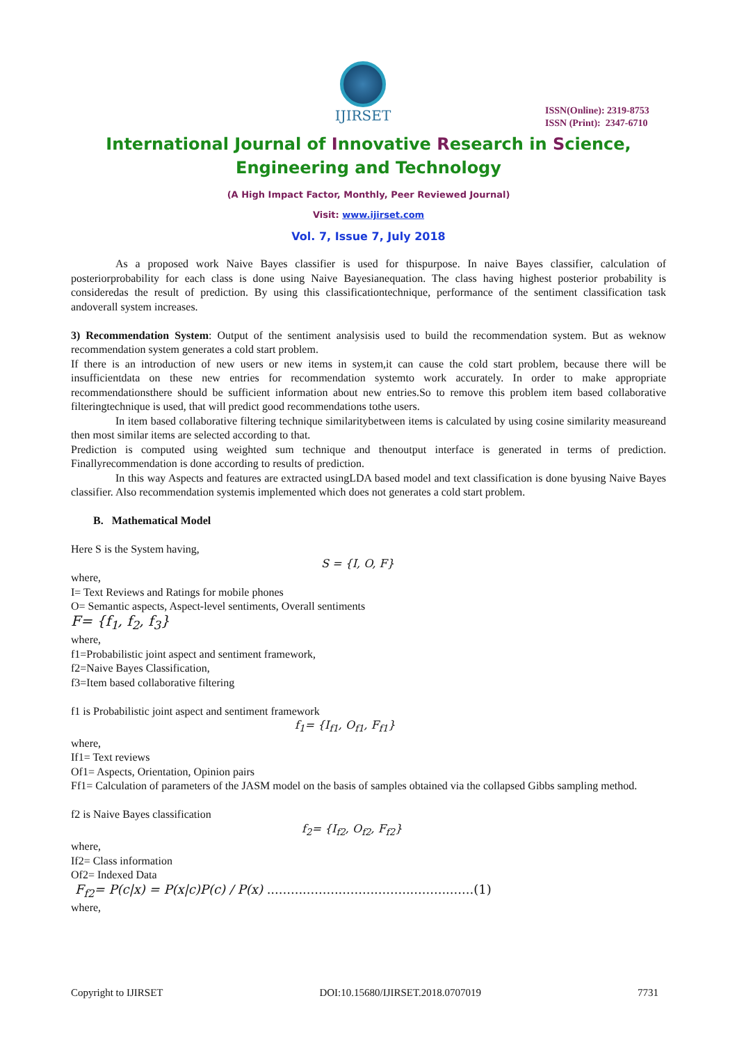IJIRSET
ISSN(Online): 2319-8753
ISSN (Print): 2347-6710
International Journal of Innovative Research in Science,
Engineering and Technology
(A High Impact Factor, Monthly, Peer Reviewed Journal)
Visit: www.ijirset.com
Vol. 7, Issue 7, July 2018
As a proposed work Naive Bayes classifier is used for thispurpose. In naive Bayes classifier, calculation of posteriorprobability for each class is done using Naive Bayesianequation. The class having highest posterior probability is consideredas the result of prediction. By using this classificationtechnique, performance of the sentiment classification task andoverall system increases.
3) Recommendation System: Output of the sentiment analysisis used to build the recommendation system. But as weknow recommendation system generates a cold start problem.
If there is an introduction of new users or new items in system,it can cause the cold start problem, because there will be insufficientdata on these new entries for recommendation systemto work accurately. In order to make appropriate recommendationsthere should be sufficient information about new entries.So to remove this problem item based collaborative filteringtechnique is used, that will predict good recommendations tothe users.
In item based collaborative filtering technique similaritybetween items is calculated by using cosine similarity measureand then most similar items are selected according to that.
Prediction is computed using weighted sum technique and thenoutput interface is generated in terms of prediction. Finallyrecommendation is done according to results of prediction.
In this way Aspects and features are extracted usingLDA based model and text classification is done byusing Naive Bayes classifier. Also recommendation systemis implemented which does not generates a cold start problem.
B. Mathematical Model
Here S is the System having,
S = {I, O, F}
where,
I= Text Reviews and Ratings for mobile phones
O= Semantic aspects, Aspect-level sentiments, Overall sentiments
F= {f<sub>1</sub>, f<sub>2</sub>, f<sub>3</sub>}
where,
f1=Probabilistic joint aspect and sentiment framework,
f2=Naive Bayes Classification,
f3=Item based collaborative filtering
f1 is Probabilistic joint aspect and sentiment framework
f<sub>1</sub>= {I<sub>f1</sub>, O<sub>f1</sub>, F<sub>f1</sub>}
where,
If1= Text reviews
Of1= Aspects, Orientation, Opinion pairs
Ff1= Calculation of parameters of the JASM model on the basis of samples obtained via the collapsed Gibbs sampling method.
f2 is Naive Bayes classification
f<sub>2</sub>= {I<sub>f2</sub>, O<sub>f2</sub>, F<sub>f2</sub>}
where,
If2= Class information
Of2= Indexed Data
F<sub>f2</sub>= P(c|x) = P(x|c)P(c) / P(x) ....................................................(1)
where,
Copyright to IJIRSET DOI:10.15680/IJIRSET.2018.0707019 7731